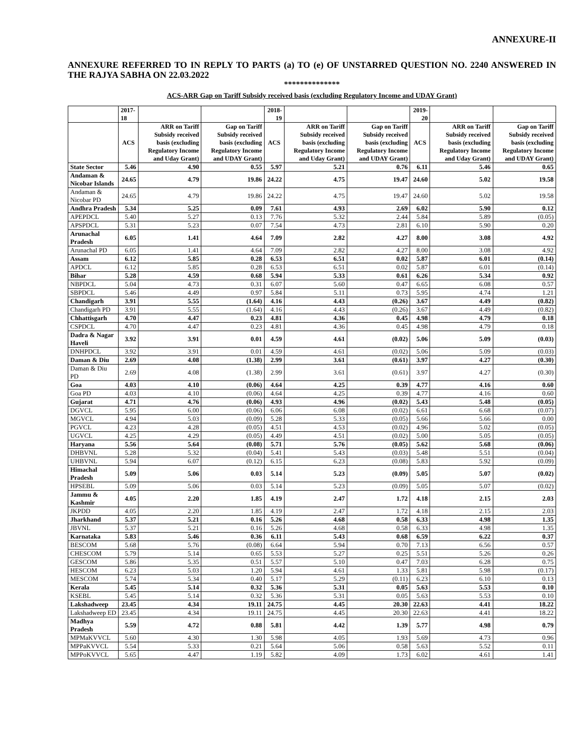ANNEXURE-II
ANNEXURE REFERRED TO IN REPLY TO PARTS (a) TO (e) OF UNSTARRED QUESTION NO. 2240 ANSWERED IN THE RAJYA SABHA ON 22.03.2022
**************
ACS-ARR Gap on Tariff Subsidy received basis (excluding Regulatory Income and UDAY Grant)
| | 2017-18 | | | 2018-19 | | | 2019-20 | | |
| --- | --- | --- | --- | --- | --- | --- | --- | --- | --- |
| | ACS | ARR on Tariff Subsidy received basis (excluding Regulatory Income and Uday Grant) | Gap on Tariff Subsidy received basis (excluding Regulatory Income and UDAY Grant) | ACS | ARR on Tariff Subsidy received basis (excluding Regulatory Income and Uday Grant) | Gap on Tariff Subsidy received basis (excluding Regulatory Income and UDAY Grant) | ACS | ARR on Tariff Subsidy received basis (excluding Regulatory Income and Uday Grant) | Gap on Tariff Subsidy received basis (excluding Regulatory Income and UDAY Grant) |
| State Sector | 5.46 | 4.90 | 0.55 | 5.97 | 5.21 | 0.76 | 6.11 | 5.46 | 0.65 |
| Andaman & Nicobar Islands | 24.65 | 4.79 | 19.86 | 24.22 | 4.75 | 19.47 | 24.60 | 5.02 | 19.58 |
| Andaman & Nicobar PD | 24.65 | 4.79 | 19.86 | 24.22 | 4.75 | 19.47 | 24.60 | 5.02 | 19.58 |
| Andhra Pradesh | 5.34 | 5.25 | 0.09 | 7.61 | 4.93 | 2.69 | 6.02 | 5.90 | 0.12 |
| APEPDCL | 5.40 | 5.27 | 0.13 | 7.76 | 5.32 | 2.44 | 5.84 | 5.89 | (0.05) |
| APSPDCL | 5.31 | 5.23 | 0.07 | 7.54 | 4.73 | 2.81 | 6.10 | 5.90 | 0.20 |
| Arunachal Pradesh | 6.05 | 1.41 | 4.64 | 7.09 | 2.82 | 4.27 | 8.00 | 3.08 | 4.92 |
| Arunachal PD | 6.05 | 1.41 | 4.64 | 7.09 | 2.82 | 4.27 | 8.00 | 3.08 | 4.92 |
| Assam | 6.12 | 5.85 | 0.28 | 6.53 | 6.51 | 0.02 | 5.87 | 6.01 | (0.14) |
| APDCL | 6.12 | 5.85 | 0.28 | 6.53 | 6.51 | 0.02 | 5.87 | 6.01 | (0.14) |
| Bihar | 5.28 | 4.59 | 0.68 | 5.94 | 5.33 | 0.61 | 6.26 | 5.34 | 0.92 |
| NBPDCL | 5.04 | 4.73 | 0.31 | 6.07 | 5.60 | 0.47 | 6.65 | 6.08 | 0.57 |
| SBPDCL | 5.46 | 4.49 | 0.97 | 5.84 | 5.11 | 0.73 | 5.95 | 4.74 | 1.21 |
| Chandigarh | 3.91 | 5.55 | (1.64) | 4.16 | 4.43 | (0.26) | 3.67 | 4.49 | (0.82) |
| Chandigarh PD | 3.91 | 5.55 | (1.64) | 4.16 | 4.43 | (0.26) | 3.67 | 4.49 | (0.82) |
| Chhattisgarh | 4.70 | 4.47 | 0.23 | 4.81 | 4.36 | 0.45 | 4.98 | 4.79 | 0.18 |
| CSPDCL | 4.70 | 4.47 | 0.23 | 4.81 | 4.36 | 0.45 | 4.98 | 4.79 | 0.18 |
| Dadra & Nagar Haveli | 3.92 | 3.91 | 0.01 | 4.59 | 4.61 | (0.02) | 5.06 | 5.09 | (0.03) |
| DNHPDCL | 3.92 | 3.91 | 0.01 | 4.59 | 4.61 | (0.02) | 5.06 | 5.09 | (0.03) |
| Daman & Diu | 2.69 | 4.08 | (1.38) | 2.99 | 3.61 | (0.61) | 3.97 | 4.27 | (0.30) |
| Daman & Diu PD | 2.69 | 4.08 | (1.38) | 2.99 | 3.61 | (0.61) | 3.97 | 4.27 | (0.30) |
| Goa | 4.03 | 4.10 | (0.06) | 4.64 | 4.25 | 0.39 | 4.77 | 4.16 | 0.60 |
| Goa PD | 4.03 | 4.10 | (0.06) | 4.64 | 4.25 | 0.39 | 4.77 | 4.16 | 0.60 |
| Gujarat | 4.71 | 4.76 | (0.06) | 4.93 | 4.96 | (0.02) | 5.43 | 5.48 | (0.05) |
| DGVCL | 5.95 | 6.00 | (0.06) | 6.06 | 6.08 | (0.02) | 6.61 | 6.68 | (0.07) |
| MGVCL | 4.94 | 5.03 | (0.09) | 5.28 | 5.33 | (0.05) | 5.66 | 5.66 | 0.00 |
| PGVCL | 4.23 | 4.28 | (0.05) | 4.51 | 4.53 | (0.02) | 4.96 | 5.02 | (0.05) |
| UGVCL | 4.25 | 4.29 | (0.05) | 4.49 | 4.51 | (0.02) | 5.00 | 5.05 | (0.05) |
| Haryana | 5.56 | 5.64 | (0.08) | 5.71 | 5.76 | (0.05) | 5.62 | 5.68 | (0.06) |
| DHBVNL | 5.28 | 5.32 | (0.04) | 5.41 | 5.43 | (0.03) | 5.48 | 5.51 | (0.04) |
| UHBVNL | 5.94 | 6.07 | (0.12) | 6.15 | 6.23 | (0.08) | 5.83 | 5.92 | (0.09) |
| Himachal Pradesh | 5.09 | 5.06 | 0.03 | 5.14 | 5.23 | (0.09) | 5.05 | 5.07 | (0.02) |
| HPSEBL | 5.09 | 5.06 | 0.03 | 5.14 | 5.23 | (0.09) | 5.05 | 5.07 | (0.02) |
| Jammu & Kashmir | 4.05 | 2.20 | 1.85 | 4.19 | 2.47 | 1.72 | 4.18 | 2.15 | 2.03 |
| JKPDD | 4.05 | 2.20 | 1.85 | 4.19 | 2.47 | 1.72 | 4.18 | 2.15 | 2.03 |
| Jharkhand | 5.37 | 5.21 | 0.16 | 5.26 | 4.68 | 0.58 | 6.33 | 4.98 | 1.35 |
| JBVNL | 5.37 | 5.21 | 0.16 | 5.26 | 4.68 | 0.58 | 6.33 | 4.98 | 1.35 |
| Karnataka | 5.83 | 5.46 | 0.36 | 6.11 | 5.43 | 0.68 | 6.59 | 6.22 | 0.37 |
| BESCOM | 5.68 | 5.76 | (0.08) | 6.64 | 5.94 | 0.70 | 7.13 | 6.56 | 0.57 |
| CHESCOM | 5.79 | 5.14 | 0.65 | 5.53 | 5.27 | 0.25 | 5.51 | 5.26 | 0.26 |
| GESCOM | 5.86 | 5.35 | 0.51 | 5.57 | 5.10 | 0.47 | 7.03 | 6.28 | 0.75 |
| HESCOM | 6.23 | 5.03 | 1.20 | 5.94 | 4.61 | 1.33 | 5.81 | 5.98 | (0.17) |
| MESCOM | 5.74 | 5.34 | 0.40 | 5.17 | 5.29 | (0.11) | 6.23 | 6.10 | 0.13 |
| Kerala | 5.45 | 5.14 | 0.32 | 5.36 | 5.31 | 0.05 | 5.63 | 5.53 | 0.10 |
| KSEBL | 5.45 | 5.14 | 0.32 | 5.36 | 5.31 | 0.05 | 5.63 | 5.53 | 0.10 |
| Lakshadweep | 23.45 | 4.34 | 19.11 | 24.75 | 4.45 | 20.30 | 22.63 | 4.41 | 18.22 |
| Lakshadweep ED | 23.45 | 4.34 | 19.11 | 24.75 | 4.45 | 20.30 | 22.63 | 4.41 | 18.22 |
| Madhya Pradesh | 5.59 | 4.72 | 0.88 | 5.81 | 4.42 | 1.39 | 5.77 | 4.98 | 0.79 |
| MPMaKVVCL | 5.60 | 4.30 | 1.30 | 5.98 | 4.05 | 1.93 | 5.69 | 4.73 | 0.96 |
| MPPaKVVCL | 5.54 | 5.33 | 0.21 | 5.64 | 5.06 | 0.58 | 5.63 | 5.52 | 0.11 |
| MPPoKVVCL | 5.65 | 4.47 | 1.19 | 5.82 | 4.09 | 1.73 | 6.02 | 4.61 | 1.41 |